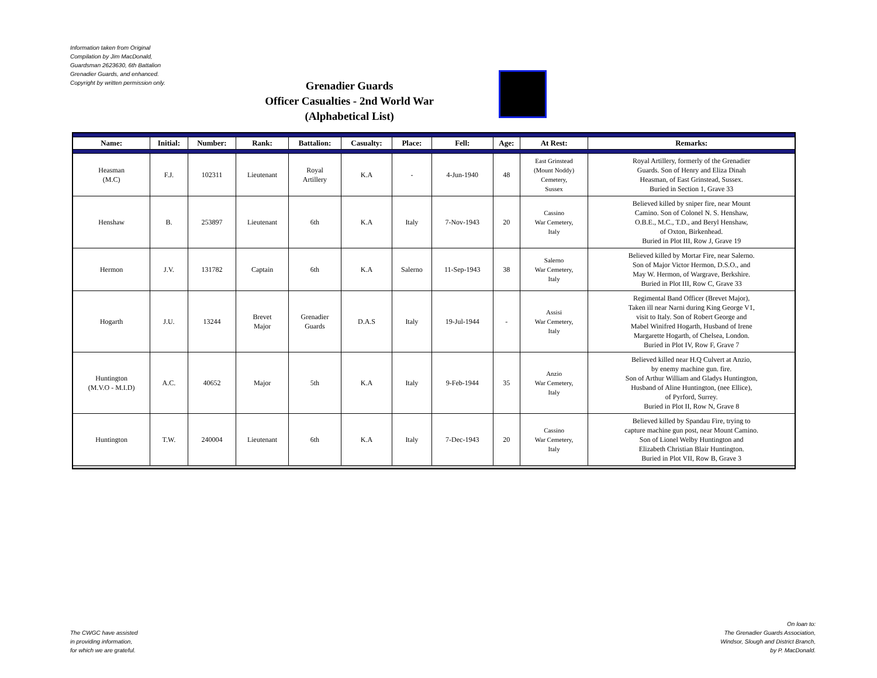Information taken from Original
Compilation by Jim MacDonald,
Guardsman 2623630, 6th Battalion
Grenadier Guards, and enhanced.
Copyright by written permission only.
Grenadier Guards
Officer Casualties - 2nd World War
(Alphabetical List)
| Name: | Initial: | Number: | Rank: | Battalion: | Casualty: | Place: | Fell: | Age: | At Rest: | Remarks: |
| --- | --- | --- | --- | --- | --- | --- | --- | --- | --- | --- |
| Heasman (M.C) | F.J. | 102311 | Lieutenant | Royal Artillery | K.A | - | 4-Jun-1940 | 48 | East Grinstead (Mount Noddy) Cemetery, Sussex | Royal Artillery, formerly of the Grenadier Guards. Son of Henry and Eliza Dinah Heasman, of East Grinstead, Sussex. Buried in Section 1, Grave 33 |
| Henshaw | B. | 253897 | Lieutenant | 6th | K.A | Italy | 7-Nov-1943 | 20 | Cassino War Cemetery, Italy | Believed killed by sniper fire, near Mount Camino. Son of Colonel N. S. Henshaw, O.B.E., M.C., T.D., and Beryl Henshaw, of Oxton, Birkenhead. Buried in Plot III, Row J, Grave 19 |
| Hermon | J.V. | 131782 | Captain | 6th | K.A | Salerno | 11-Sep-1943 | 38 | Salerno War Cemetery, Italy | Believed killed by Mortar Fire, near Salerno. Son of Major Victor Hermon, D.S.O., and May W. Hermon, of Wargrave, Berkshire. Buried in Plot III, Row C, Grave 33 |
| Hogarth | J.U. | 13244 | Brevet Major | Grenadier Guards | D.A.S | Italy | 19-Jul-1944 | - | Assisi War Cemetery, Italy | Regimental Band Officer (Brevet Major), Taken ill near Narni during King George V1, visit to Italy. Son of Robert George and Mabel Winifred Hogarth, Husband of Irene Margarette Hogarth, of Chelsea, London. Buried in Plot IV, Row F, Grave 7 |
| Huntington (M.V.O - M.I.D) | A.C. | 40652 | Major | 5th | K.A | Italy | 9-Feb-1944 | 35 | Anzio War Cemetery, Italy | Believed killed near H.Q Culvert at Anzio, by enemy machine gun. fire. Son of Arthur William and Gladys Huntington, Husband of Aline Huntington, (nee Ellice), of Pyrford, Surrey. Buried in Plot II, Row N, Grave 8 |
| Huntington | T.W. | 240004 | Lieutenant | 6th | K.A | Italy | 7-Dec-1943 | 20 | Cassino War Cemetery, Italy | Believed killed by Spandau Fire, trying to capture machine gun post, near Mount Camino. Son of Lionel Welby Huntington and Elizabeth Christian Blair Huntington. Buried in Plot VII, Row B, Grave 3 |
The CWGC have assisted
in providing information,
for which we are grateful.
On loan to:
The Grenadier Guards Association,
Windsor, Slough and District Branch,
by P. MacDonald.